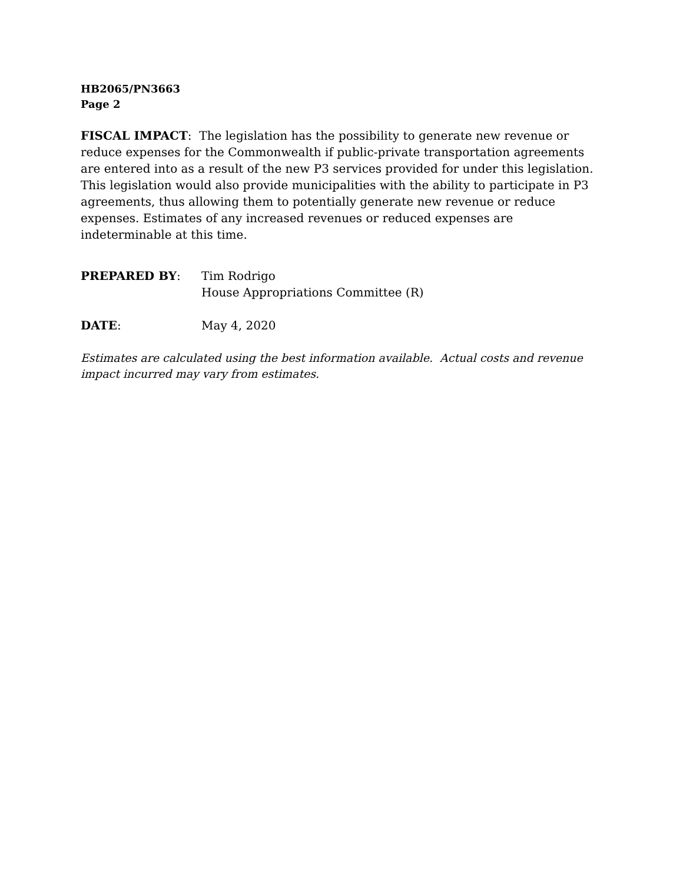HB2065/PN3663
Page 2
FISCAL IMPACT: The legislation has the possibility to generate new revenue or reduce expenses for the Commonwealth if public-private transportation agreements are entered into as a result of the new P3 services provided for under this legislation. This legislation would also provide municipalities with the ability to participate in P3 agreements, thus allowing them to potentially generate new revenue or reduce expenses. Estimates of any increased revenues or reduced expenses are indeterminable at this time.
PREPARED BY: Tim Rodrigo
House Appropriations Committee (R)
DATE: May 4, 2020
Estimates are calculated using the best information available. Actual costs and revenue impact incurred may vary from estimates.